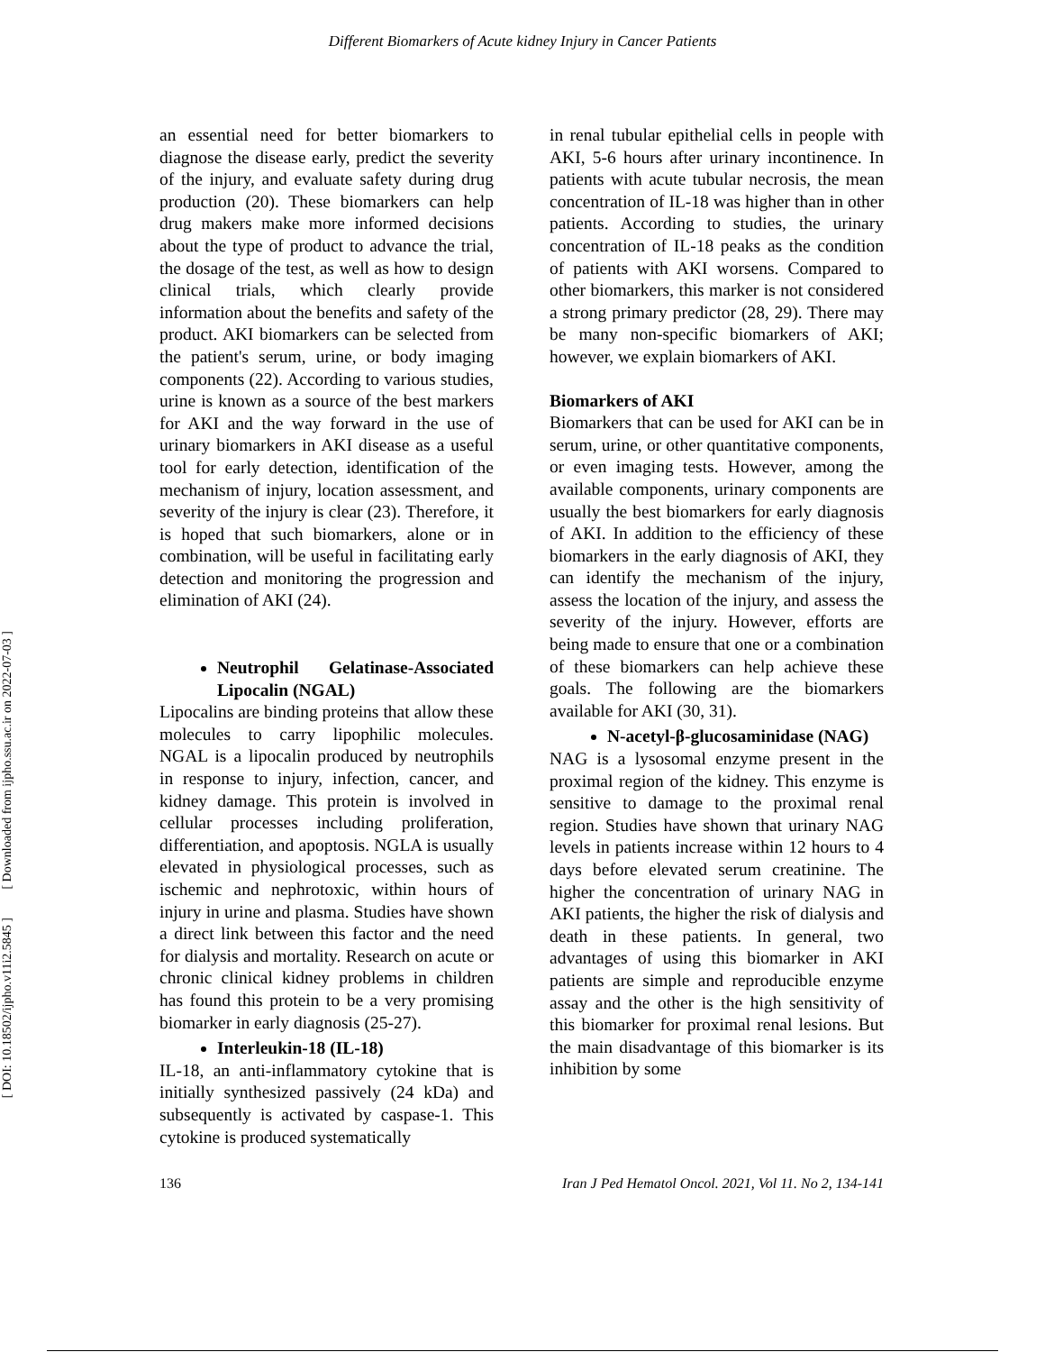Different Biomarkers of Acute kidney Injury in Cancer Patients
[ DOI: 10.18502/ijpho.v11i2.5845 ] [ Downloaded from ijpho.ssu.ac.ir on 2022-07-03 ]
an essential need for better biomarkers to diagnose the disease early, predict the severity of the injury, and evaluate safety during drug production (20). These biomarkers can help drug makers make more informed decisions about the type of product to advance the trial, the dosage of the test, as well as how to design clinical trials, which clearly provide information about the benefits and safety of the product. AKI biomarkers can be selected from the patient's serum, urine, or body imaging components (22). According to various studies, urine is known as a source of the best markers for AKI and the way forward in the use of urinary biomarkers in AKI disease as a useful tool for early detection, identification of the mechanism of injury, location assessment, and severity of the injury is clear (23). Therefore, it is hoped that such biomarkers, alone or in combination, will be useful in facilitating early detection and monitoring the progression and elimination of AKI (24).
Neutrophil Gelatinase-Associated Lipocalin (NGAL)
Lipocalins are binding proteins that allow these molecules to carry lipophilic molecules. NGAL is a lipocalin produced by neutrophils in response to injury, infection, cancer, and kidney damage. This protein is involved in cellular processes including proliferation, differentiation, and apoptosis. NGLA is usually elevated in physiological processes, such as ischemic and nephrotoxic, within hours of injury in urine and plasma. Studies have shown a direct link between this factor and the need for dialysis and mortality. Research on acute or chronic clinical kidney problems in children has found this protein to be a very promising biomarker in early diagnosis (25-27).
Interleukin-18 (IL-18)
IL-18, an anti-inflammatory cytokine that is initially synthesized passively (24 kDa) and subsequently is activated by caspase-1. This cytokine is produced systematically
in renal tubular epithelial cells in people with AKI, 5-6 hours after urinary incontinence. In patients with acute tubular necrosis, the mean concentration of IL-18 was higher than in other patients. According to studies, the urinary concentration of IL-18 peaks as the condition of patients with AKI worsens. Compared to other biomarkers, this marker is not considered a strong primary predictor (28, 29). There may be many non-specific biomarkers of AKI; however, we explain biomarkers of AKI.
Biomarkers of AKI
Biomarkers that can be used for AKI can be in serum, urine, or other quantitative components, or even imaging tests. However, among the available components, urinary components are usually the best biomarkers for early diagnosis of AKI. In addition to the efficiency of these biomarkers in the early diagnosis of AKI, they can identify the mechanism of the injury, assess the location of the injury, and assess the severity of the injury. However, efforts are being made to ensure that one or a combination of these biomarkers can help achieve these goals. The following are the biomarkers available for AKI (30, 31).
N-acetyl-β-glucosaminidase (NAG)
NAG is a lysosomal enzyme present in the proximal region of the kidney. This enzyme is sensitive to damage to the proximal renal region. Studies have shown that urinary NAG levels in patients increase within 12 hours to 4 days before elevated serum creatinine. The higher the concentration of urinary NAG in AKI patients, the higher the risk of dialysis and death in these patients. In general, two advantages of using this biomarker in AKI patients are simple and reproducible enzyme assay and the other is the high sensitivity of this biomarker for proximal renal lesions. But the main disadvantage of this biomarker is its inhibition by some
136 Iran J Ped Hematol Oncol. 2021, Vol 11. No 2, 134-141